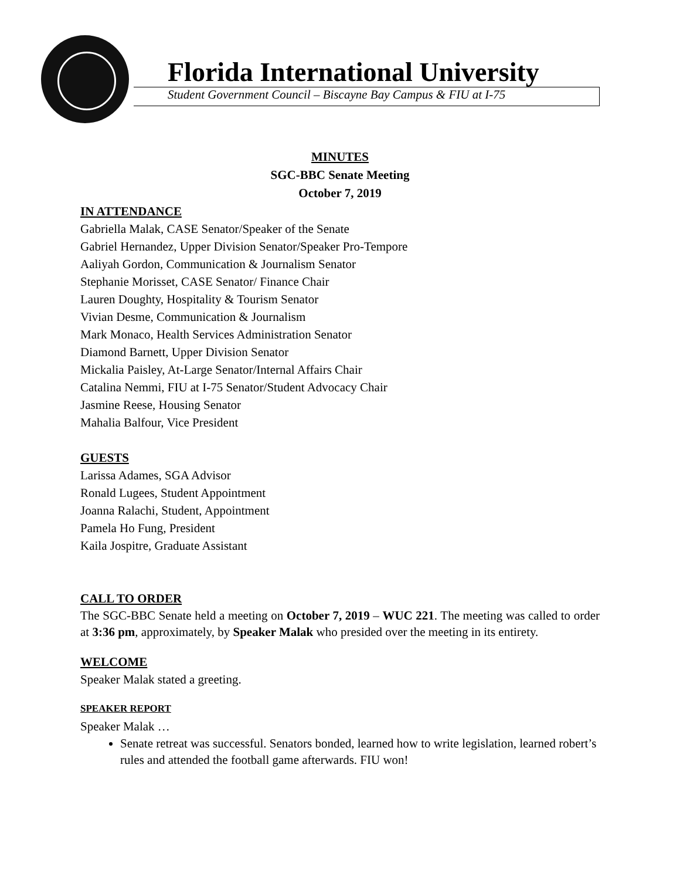Florida International University
Student Government Council – Biscayne Bay Campus & FIU at I-75
MINUTES
SGC-BBC Senate Meeting
October 7, 2019
IN ATTENDANCE
Gabriella Malak, CASE Senator/Speaker of the Senate
Gabriel Hernandez, Upper Division Senator/Speaker Pro-Tempore
Aaliyah Gordon, Communication & Journalism Senator
Stephanie Morisset, CASE Senator/ Finance Chair
Lauren Doughty, Hospitality & Tourism Senator
Vivian Desme, Communication & Journalism
Mark Monaco, Health Services Administration Senator
Diamond Barnett, Upper Division Senator
Mickalia Paisley, At-Large Senator/Internal Affairs Chair
Catalina Nemmi, FIU at I-75 Senator/Student Advocacy Chair
Jasmine Reese, Housing Senator
Mahalia Balfour, Vice President
GUESTS
Larissa Adames, SGA Advisor
Ronald Lugees, Student Appointment
Joanna Ralachi, Student, Appointment
Pamela Ho Fung, President
Kaila Jospitre, Graduate Assistant
CALL TO ORDER
The SGC-BBC Senate held a meeting on October 7, 2019 – WUC 221. The meeting was called to order at 3:36 pm, approximately, by Speaker Malak who presided over the meeting in its entirety.
WELCOME
Speaker Malak stated a greeting.
SPEAKER REPORT
Speaker Malak …
Senate retreat was successful. Senators bonded, learned how to write legislation, learned robert’s rules and attended the football game afterwards. FIU won!